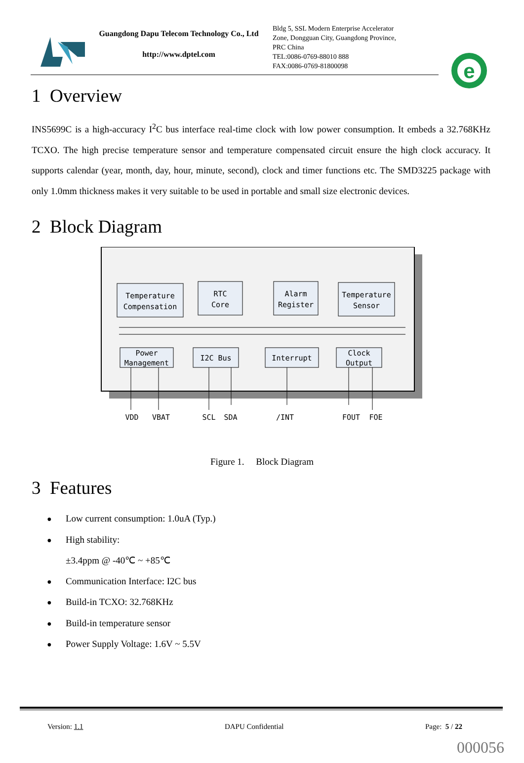Guangdong Dapu Telecom Technology Co., Ltd
http://www.dptel.com
Bldg 5, SSL Modern Enterprise Accelerator
Zone, Dongguan City, Guangdong Province,
PRC China
TEL:0086-0769-88010 888
FAX:0086-0769-81800098
e
1 Overview
INS5699C is a high-accuracy I<sup>2</sup>C bus interface real-time clock with low power consumption. It embeds a 32.768KHz TCXO. The high precise temperature sensor and temperature compensated circuit ensure the high clock accuracy. It supports calendar (year, month, day, hour, minute, second), clock and timer functions etc. The SMD3225 package with only 1.0mm thickness makes it very suitable to be used in portable and small size electronic devices.
2 Block Diagram
Temperature
Compensation
RTC
Core
Alarm
Register
Temperature
Sensor
Power
Management
I2C Bus
Interrupt
Clock
Output
VDD
VBAT
SCL
SDA
/INT
FOUT
FOE
Figure 1. Block Diagram
3 Features
● Low current consumption: 1.0uA (Typ.)
● High stability:
±3.4ppm @ -40℃ ~ +85℃
● Communication Interface: I2C bus
● Build-in TCXO: 32.768KHz
● Build-in temperature sensor
● Power Supply Voltage: 1.6V ~ 5.5V
Version: 1.1 DAPU Confidential Page: 5 / 22
000056